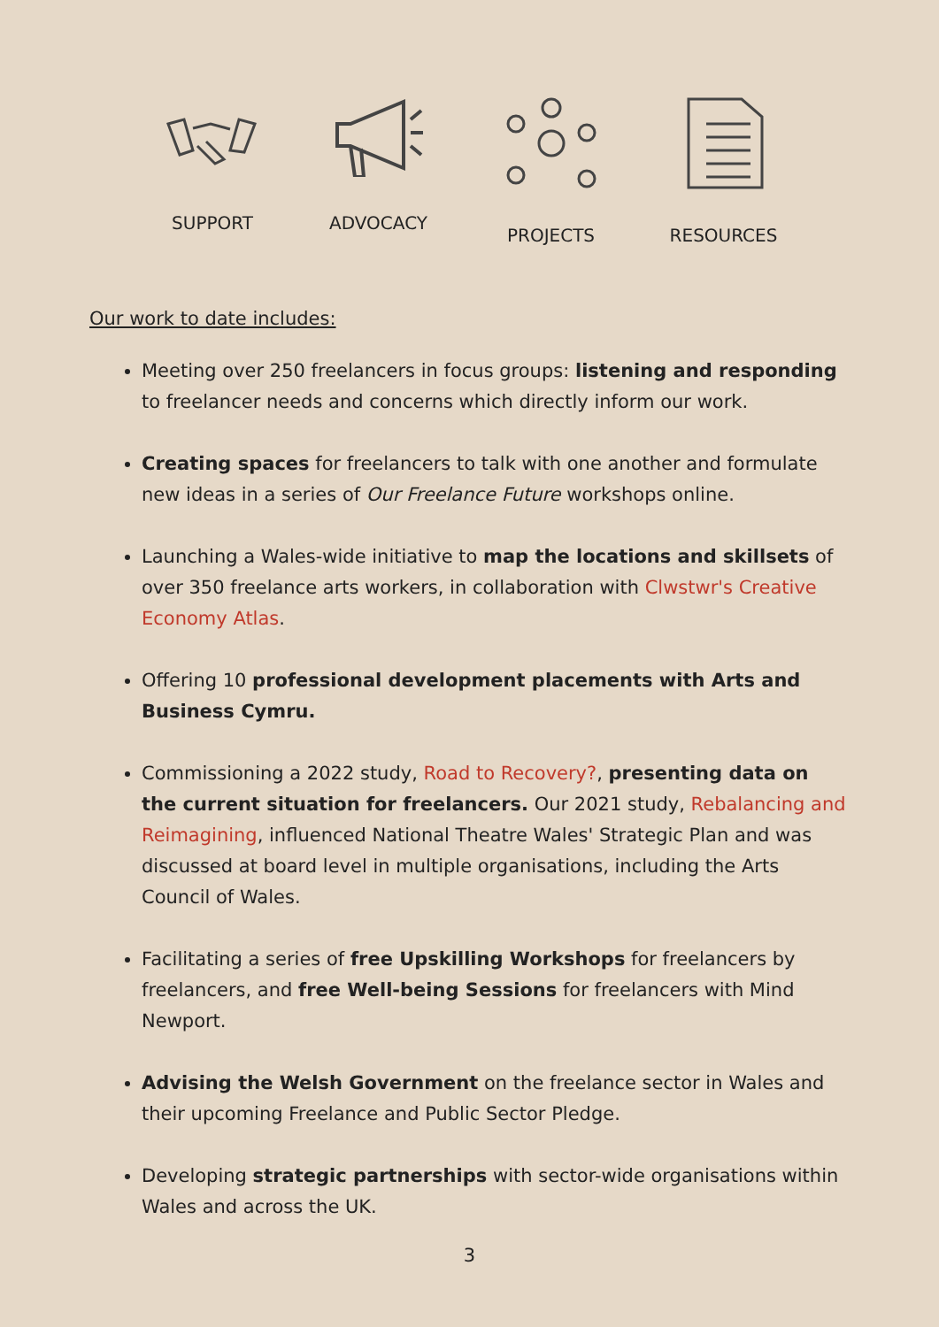SUPPORT ADVOCACY PROJECTS RESOURCES
Our work to date includes:
Meeting over 250 freelancers in focus groups: listening and responding to freelancer needs and concerns which directly inform our work.
Creating spaces for freelancers to talk with one another and formulate new ideas in a series of Our Freelance Future workshops online.
Launching a Wales-wide initiative to map the locations and skillsets of over 350 freelance arts workers, in collaboration with Clwstwr's Creative Economy Atlas.
Offering 10 professional development placements with Arts and Business Cymru.
Commissioning a 2022 study, Road to Recovery?, presenting data on the current situation for freelancers. Our 2021 study, Rebalancing and Reimagining, influenced National Theatre Wales' Strategic Plan and was discussed at board level in multiple organisations, including the Arts Council of Wales.
Facilitating a series of free Upskilling Workshops for freelancers by freelancers, and free Well-being Sessions for freelancers with Mind Newport.
Advising the Welsh Government on the freelance sector in Wales and their upcoming Freelance and Public Sector Pledge.
Developing strategic partnerships with sector-wide organisations within Wales and across the UK.
3